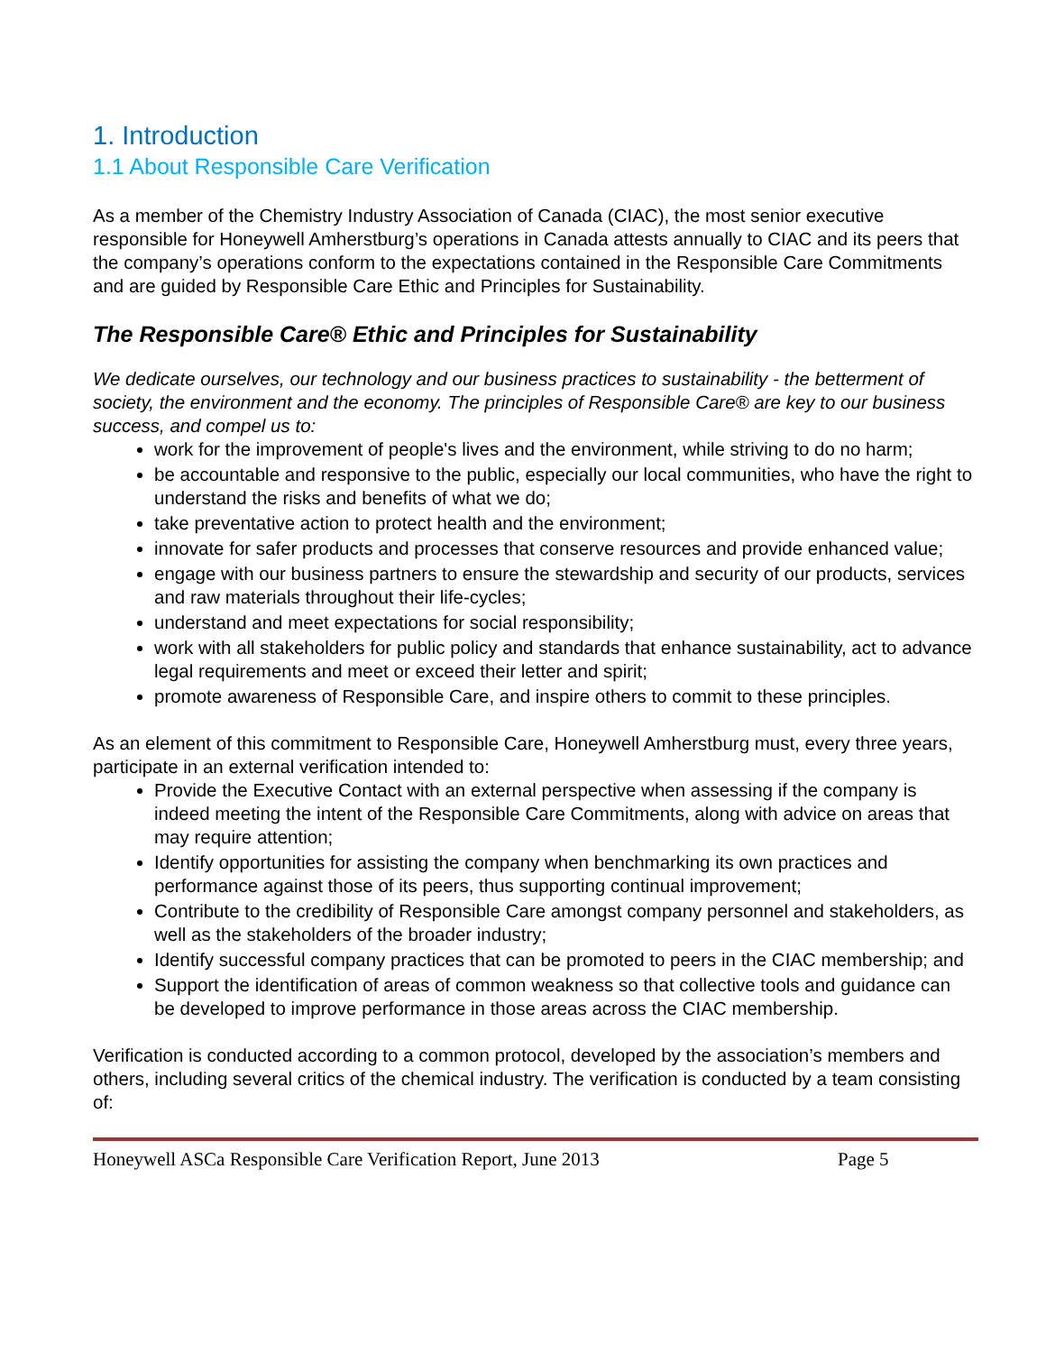1. Introduction
1.1 About Responsible Care Verification
As a member of the Chemistry Industry Association of Canada (CIAC), the most senior executive responsible for Honeywell Amherstburg’s operations in Canada attests annually to CIAC and its peers that the company’s operations conform to the expectations contained in the Responsible Care Commitments and are guided by Responsible Care Ethic and Principles for Sustainability.
The Responsible Care® Ethic and Principles for Sustainability
We dedicate ourselves, our technology and our business practices to sustainability - the betterment of society, the environment and the economy. The principles of Responsible Care® are key to our business success, and compel us to:
work for the improvement of people's lives and the environment, while striving to do no harm;
be accountable and responsive to the public, especially our local communities, who have the right to understand the risks and benefits of what we do;
take preventative action to protect health and the environment;
innovate for safer products and processes that conserve resources and provide enhanced value;
engage with our business partners to ensure the stewardship and security of our products, services and raw materials throughout their life-cycles;
understand and meet expectations for social responsibility;
work with all stakeholders for public policy and standards that enhance sustainability, act to advance legal requirements and meet or exceed their letter and spirit;
promote awareness of Responsible Care, and inspire others to commit to these principles.
As an element of this commitment to Responsible Care, Honeywell Amherstburg must, every three years, participate in an external verification intended to:
Provide the Executive Contact with an external perspective when assessing if the company is indeed meeting the intent of the Responsible Care Commitments, along with advice on areas that may require attention;
Identify opportunities for assisting the company when benchmarking its own practices and performance against those of its peers, thus supporting continual improvement;
Contribute to the credibility of Responsible Care amongst company personnel and stakeholders, as well as the stakeholders of the broader industry;
Identify successful company practices that can be promoted to peers in the CIAC membership; and
Support the identification of areas of common weakness so that collective tools and guidance can be developed to improve performance in those areas across the CIAC membership.
Verification is conducted according to a common protocol, developed by the association’s members and others, including several critics of the chemical industry. The verification is conducted by a team consisting of:
Honeywell ASCa Responsible Care Verification Report, June 2013 Page 5